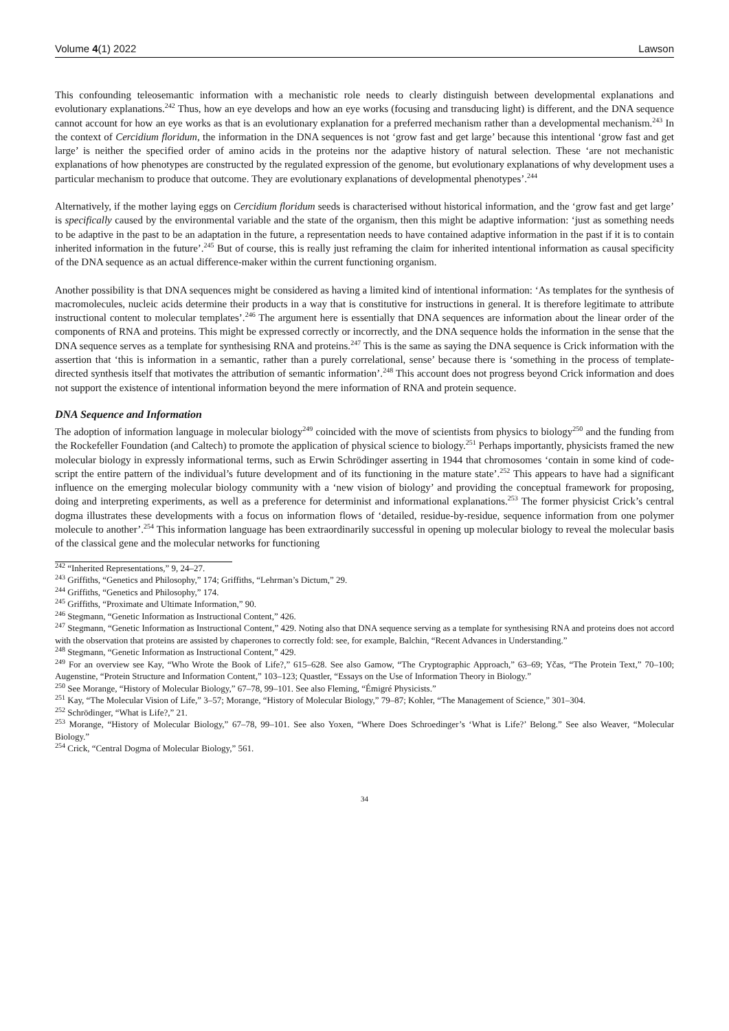Volume 4(1) 2022 Lawson
This confounding teleosemantic information with a mechanistic role needs to clearly distinguish between developmental explanations and evolutionary explanations.<sup>242</sup> Thus, how an eye develops and how an eye works (focusing and transducing light) is different, and the DNA sequence cannot account for how an eye works as that is an evolutionary explanation for a preferred mechanism rather than a developmental mechanism.<sup>243</sup> In the context of Cercidium floridum, the information in the DNA sequences is not ‘grow fast and get large’ because this intentional ‘grow fast and get large’ is neither the specified order of amino acids in the proteins nor the adaptive history of natural selection. These ‘are not mechanistic explanations of how phenotypes are constructed by the regulated expression of the genome, but evolutionary explanations of why development uses a particular mechanism to produce that outcome. They are evolutionary explanations of developmental phenotypes’.<sup>244</sup>
Alternatively, if the mother laying eggs on Cercidium floridum seeds is characterised without historical information, and the ‘grow fast and get large’ is specifically caused by the environmental variable and the state of the organism, then this might be adaptive information: ‘just as something needs to be adaptive in the past to be an adaptation in the future, a representation needs to have contained adaptive information in the past if it is to contain inherited information in the future’.<sup>245</sup> But of course, this is really just reframing the claim for inherited intentional information as causal specificity of the DNA sequence as an actual difference-maker within the current functioning organism.
Another possibility is that DNA sequences might be considered as having a limited kind of intentional information: ‘As templates for the synthesis of macromolecules, nucleic acids determine their products in a way that is constitutive for instructions in general. It is therefore legitimate to attribute instructional content to molecular templates’.<sup>246</sup> The argument here is essentially that DNA sequences are information about the linear order of the components of RNA and proteins. This might be expressed correctly or incorrectly, and the DNA sequence holds the information in the sense that the DNA sequence serves as a template for synthesising RNA and proteins.<sup>247</sup> This is the same as saying the DNA sequence is Crick information with the assertion that ‘this is information in a semantic, rather than a purely correlational, sense’ because there is ‘something in the process of template-directed synthesis itself that motivates the attribution of semantic information’.<sup>248</sup> This account does not progress beyond Crick information and does not support the existence of intentional information beyond the mere information of RNA and protein sequence.
DNA Sequence and Information
The adoption of information language in molecular biology<sup>249</sup> coincided with the move of scientists from physics to biology<sup>250</sup> and the funding from the Rockefeller Foundation (and Caltech) to promote the application of physical science to biology.<sup>251</sup> Perhaps importantly, physicists framed the new molecular biology in expressly informational terms, such as Erwin Schrödinger asserting in 1944 that chromosomes ‘contain in some kind of code-script the entire pattern of the individual’s future development and of its functioning in the mature state’.<sup>252</sup> This appears to have had a significant influence on the emerging molecular biology community with a ‘new vision of biology’ and providing the conceptual framework for proposing, doing and interpreting experiments, as well as a preference for determinist and informational explanations.<sup>253</sup> The former physicist Crick’s central dogma illustrates these developments with a focus on information flows of ‘detailed, residue-by-residue, sequence information from one polymer molecule to another’.<sup>254</sup> This information language has been extraordinarily successful in opening up molecular biology to reveal the molecular basis of the classical gene and the molecular networks for functioning
<sup>242</sup> “Inherited Representations,” 9, 24–27.
<sup>243</sup> Griffiths, “Genetics and Philosophy,” 174; Griffiths, “Lehrman’s Dictum,” 29.
<sup>244</sup> Griffiths, “Genetics and Philosophy,” 174.
<sup>245</sup> Griffiths, “Proximate and Ultimate Information,” 90.
<sup>246</sup> Stegmann, “Genetic Information as Instructional Content,” 426.
<sup>247</sup> Stegmann, “Genetic Information as Instructional Content,” 429. Noting also that DNA sequence serving as a template for synthesising RNA and proteins does not accord with the observation that proteins are assisted by chaperones to correctly fold: see, for example, Balchin, “Recent Advances in Understanding.”
<sup>248</sup> Stegmann, “Genetic Information as Instructional Content,” 429.
<sup>249</sup> For an overview see Kay, “Who Wrote the Book of Life?,” 615–628. See also Gamow, “The Cryptographic Approach,” 63–69; Yčas, “The Protein Text,” 70–100; Augenstine, “Protein Structure and Information Content,” 103–123; Quastler, “Essays on the Use of Information Theory in Biology.”
<sup>250</sup> See Morange, “History of Molecular Biology,” 67–78, 99–101. See also Fleming, “Émigré Physicists.”
<sup>251</sup> Kay, “The Molecular Vision of Life,” 3–57; Morange, “History of Molecular Biology,” 79–87; Kohler, “The Management of Science,” 301–304.
<sup>252</sup> Schrödinger, “What is Life?,” 21.
<sup>253</sup> Morange, “History of Molecular Biology,” 67–78, 99–101. See also Yoxen, “Where Does Schroedinger’s ‘What is Life?’ Belong.” See also Weaver, “Molecular Biology.”
<sup>254</sup> Crick, “Central Dogma of Molecular Biology,” 561.
34